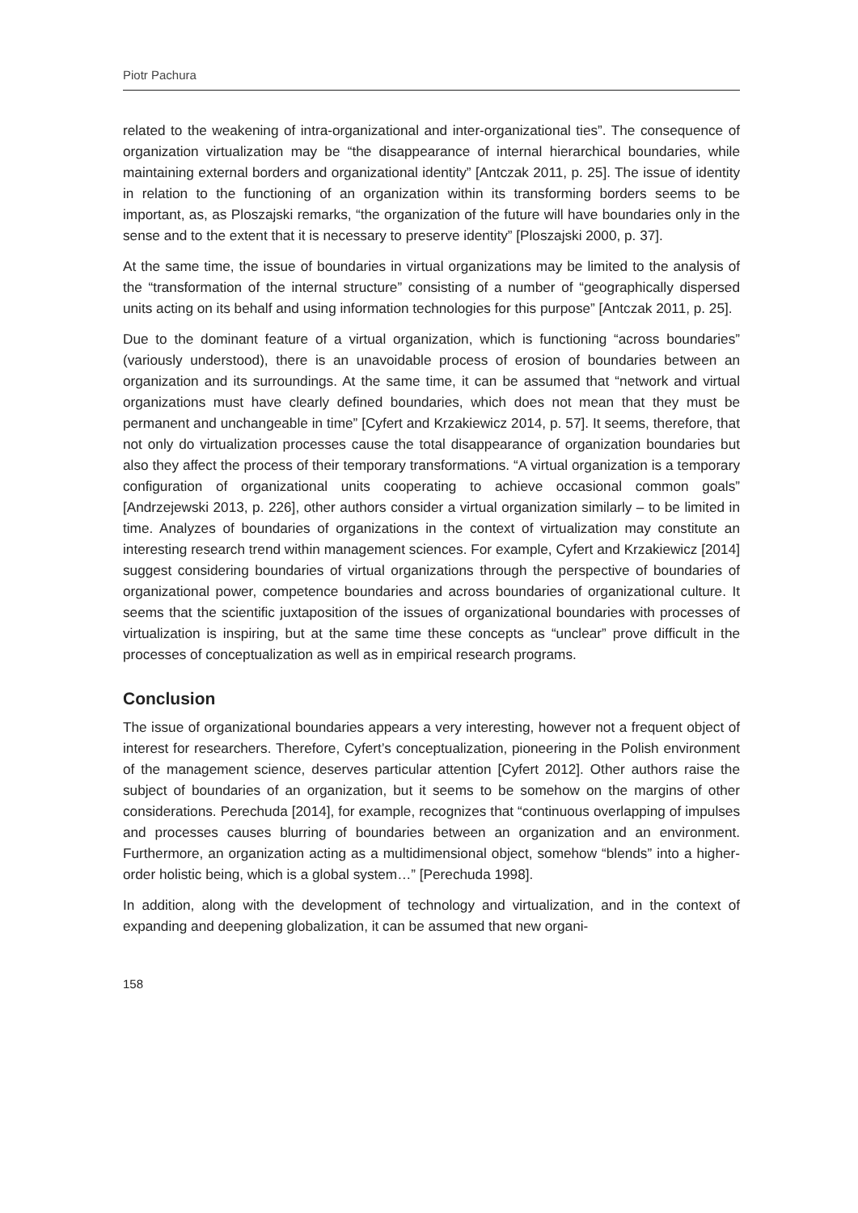Piotr Pachura
related to the weakening of intra-organizational and inter-organizational ties”. The consequence of organization virtualization may be “the disappearance of internal hierarchical boundaries, while maintaining external borders and organizational identity” [Antczak 2011, p. 25]. The issue of identity in relation to the functioning of an organization within its transforming borders seems to be important, as, as Ploszajski remarks, “the organization of the future will have boundaries only in the sense and to the extent that it is necessary to preserve identity” [Ploszajski 2000, p. 37].
At the same time, the issue of boundaries in virtual organizations may be limited to the analysis of the “transformation of the internal structure” consisting of a number of “geographically dispersed units acting on its behalf and using information technologies for this purpose” [Antczak 2011, p. 25].
Due to the dominant feature of a virtual organization, which is functioning “across boundaries” (variously understood), there is an unavoidable process of erosion of boundaries between an organization and its surroundings. At the same time, it can be assumed that “network and virtual organizations must have clearly defined boundaries, which does not mean that they must be permanent and unchangeable in time” [Cyfert and Krzakiewicz 2014, p. 57]. It seems, therefore, that not only do virtualization processes cause the total disappearance of organization boundaries but also they affect the process of their temporary transformations. “A virtual organization is a temporary configuration of organizational units cooperating to achieve occasional common goals” [Andrzejewski 2013, p. 226], other authors consider a virtual organization similarly – to be limited in time. Analyzes of boundaries of organizations in the context of virtualization may constitute an interesting research trend within management sciences. For example, Cyfert and Krzakiewicz [2014] suggest considering boundaries of virtual organizations through the perspective of boundaries of organizational power, competence boundaries and across boundaries of organizational culture. It seems that the scientific juxtaposition of the issues of organizational boundaries with processes of virtualization is inspiring, but at the same time these concepts as “unclear” prove difficult in the processes of conceptualization as well as in empirical research programs.
Conclusion
The issue of organizational boundaries appears a very interesting, however not a frequent object of interest for researchers. Therefore, Cyfert’s conceptualization, pioneering in the Polish environment of the management science, deserves particular attention [Cyfert 2012]. Other authors raise the subject of boundaries of an organization, but it seems to be somehow on the margins of other considerations. Perechuda [2014], for example, recognizes that “continuous overlapping of impulses and processes causes blurring of boundaries between an organization and an environment. Furthermore, an organization acting as a multidimensional object, somehow “blends” into a higher-order holistic being, which is a global system…” [Perechuda 1998].
In addition, along with the development of technology and virtualization, and in the context of expanding and deepening globalization, it can be assumed that new organi-
158